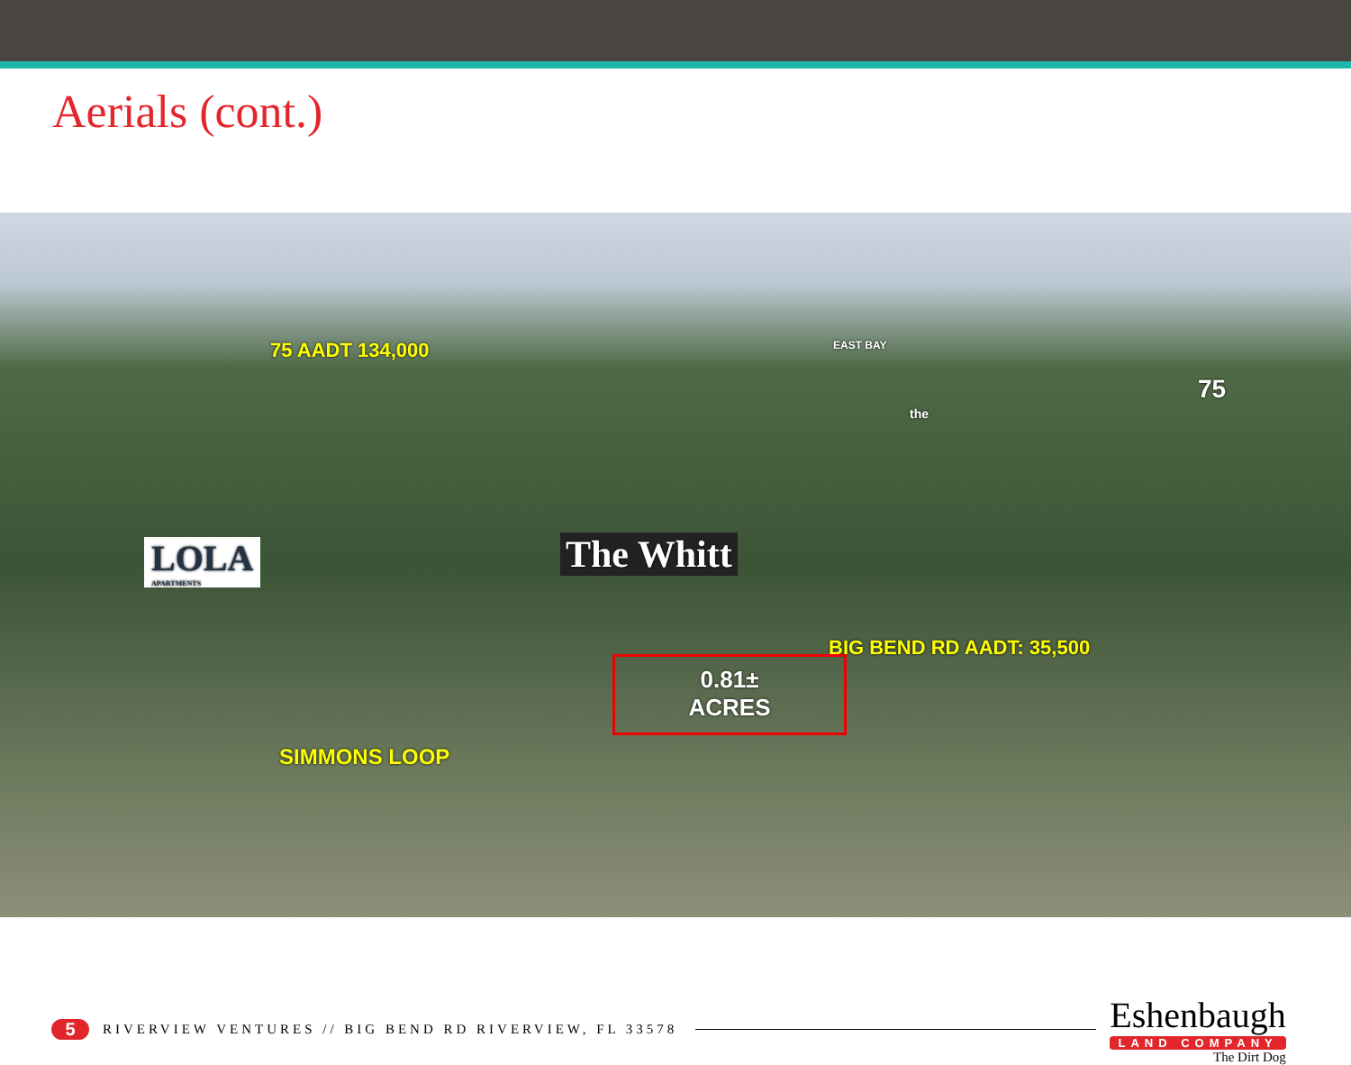Aerials (cont.)
75 AADT 134,000 EAST BAY
the
75
LOLA
APARTMENTS
The Whitt
BIG BEND RD AADT: 35,500
0.81±
ACRES
SIMMONS LOOP
5 RIVERVIEW VENTURES // BIG BEND RD RIVERVIEW, FL 33578
Eshenbaugh
LAND COMPANY
The Dirt Dog